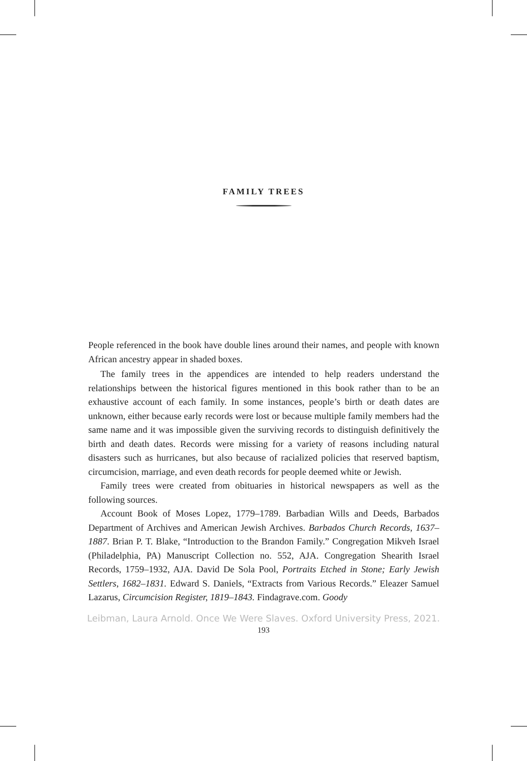FAMILY TREES
People referenced in the book have double lines around their names, and people with known African ancestry appear in shaded boxes.
The family trees in the appendices are intended to help readers understand the relationships between the historical figures mentioned in this book rather than to be an exhaustive account of each family. In some instances, people’s birth or death dates are unknown, either because early records were lost or because multiple family members had the same name and it was impossible given the surviving records to distinguish definitively the birth and death dates. Records were missing for a variety of reasons including natural disasters such as hurricanes, but also because of racialized policies that reserved baptism, circumcision, marriage, and even death records for people deemed white or Jewish.
Family trees were created from obituaries in historical newspapers as well as the following sources.
Account Book of Moses Lopez, 1779–1789. Barbadian Wills and Deeds, Barbados Department of Archives and American Jewish Archives. Barbados Church Records, 1637–1887. Brian P. T. Blake, “Introduction to the Brandon Family.” Congregation Mikveh Israel (Philadelphia, PA) Manuscript Collection no. 552, AJA. Congregation Shearith Israel Records, 1759–1932, AJA. David De Sola Pool, Portraits Etched in Stone; Early Jewish Settlers, 1682–1831. Edward S. Daniels, “Extracts from Various Records.” Eleazer Samuel Lazarus, Circumcision Register, 1819–1843. Findagrave.com. Goody
Leibman, Laura Arnold. Once We Were Slaves. Oxford University Press, 2021.
193